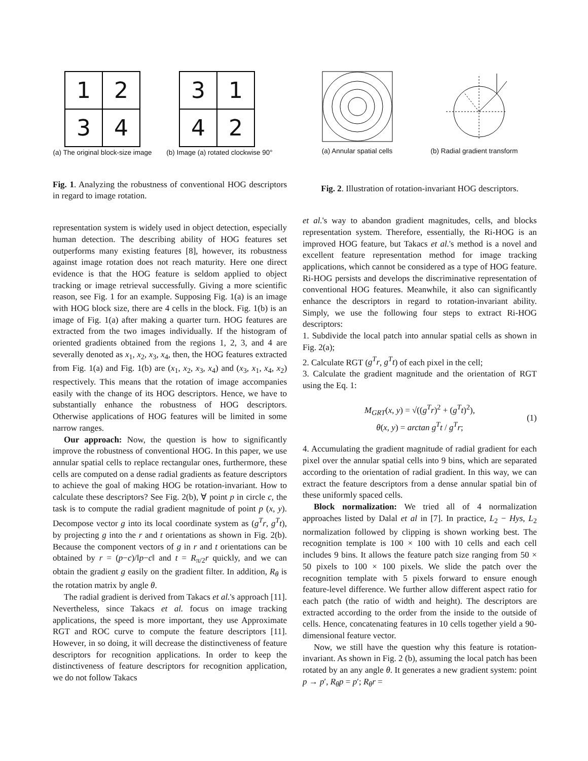| 1 | 2 |
| 3 | 4 |
(a) The original block-size image
| 3 | 1 |
| 4 | 2 |
(b) Image (a) rotated clockwise 90°
Fig. 1. Analyzing the robustness of conventional HOG descriptors in regard to image rotation.
representation system is widely used in object detection, especially human detection. The describing ability of HOG features set outperforms many existing features [8], however, its robustness against image rotation does not reach maturity. Here one direct evidence is that the HOG feature is seldom applied to object tracking or image retrieval successfully. Giving a more scientific reason, see Fig. 1 for an example. Supposing Fig. 1(a) is an image with HOG block size, there are 4 cells in the block. Fig. 1(b) is an image of Fig. 1(a) after making a quarter turn. HOG features are extracted from the two images individually. If the histogram of oriented gradients obtained from the regions 1, 2, 3, and 4 are severally denoted as x<sub>1</sub>, x<sub>2</sub>, x<sub>3</sub>, x<sub>4</sub>, then, the HOG features extracted from Fig. 1(a) and Fig. 1(b) are (x<sub>1</sub>, x<sub>2</sub>, x<sub>3</sub>, x<sub>4</sub>) and (x<sub>3</sub>, x<sub>1</sub>, x<sub>4</sub>, x<sub>2</sub>) respectively. This means that the rotation of image accompanies easily with the change of its HOG descriptors. Hence, we have to substantially enhance the robustness of HOG descriptors. Otherwise applications of HOG features will be limited in some narrow ranges.
Our approach: Now, the question is how to significantly improve the robustness of conventional HOG. In this paper, we use annular spatial cells to replace rectangular ones, furthermore, these cells are computed on a dense radial gradients as feature descriptors to achieve the goal of making HOG be rotation-invariant. How to calculate these descriptors? See Fig. 2(b), ∀ point p in circle c, the task is to compute the radial gradient magnitude of point p (x, y). Decompose vector g into its local coordinate system as (g<sup>T</sup>r, g<sup>T</sup>t), by projecting g into the r and t orientations as shown in Fig. 2(b). Because the component vectors of g in r and t orientations can be obtained by r = (p−c)/‖p−c‖ and t = R<sub>π/2</sub>r quickly, and we can obtain the gradient g easily on the gradient filter. In addition, R<sub>θ</sub> is the rotation matrix by angle θ.
The radial gradient is derived from Takacs et al.'s approach [11]. Nevertheless, since Takacs et al. focus on image tracking applications, the speed is more important, they use Approximate RGT and ROC curve to compute the feature descriptors [11]. However, in so doing, it will decrease the distinctiveness of feature descriptors for recognition applications. In order to keep the distinctiveness of feature descriptors for recognition application, we do not follow Takacs
(a) Annular spatial cells (b) Radial gradient transform
Fig. 2. Illustration of rotation-invariant HOG descriptors.
et al.'s way to abandon gradient magnitudes, cells, and blocks representation system. Therefore, essentially, the Ri-HOG is an improved HOG feature, but Takacs et al.'s method is a novel and excellent feature representation method for image tracking applications, which cannot be considered as a type of HOG feature. Ri-HOG persists and develops the discriminative representation of conventional HOG features. Meanwhile, it also can significantly enhance the descriptors in regard to rotation-invariant ability. Simply, we use the following four steps to extract Ri-HOG descriptors:
1. Subdivide the local patch into annular spatial cells as shown in Fig. 2(a);
2. Calculate RGT (g<sup>T</sup>r, g<sup>T</sup>t) of each pixel in the cell;
3. Calculate the gradient magnitude and the orientation of RGT using the Eq. 1:
M<sub>GRT</sub>(x, y) = √((g<sup>T</sup>r)<sup>2</sup> + (g<sup>T</sup>t)<sup>2</sup>),
θ(x, y) = arctan g<sup>T</sup>t / g<sup>T</sup>r;
(1)
4. Accumulating the gradient magnitude of radial gradient for each pixel over the annular spatial cells into 9 bins, which are separated according to the orientation of radial gradient. In this way, we can extract the feature descriptors from a dense annular spatial bin of these uniformly spaced cells.
Block normalization: We tried all of 4 normalization approaches listed by Dalal et al in [7]. In practice, L<sub>2</sub> − Hys, L<sub>2</sub> normalization followed by clipping is shown working best. The recognition template is 100 × 100 with 10 cells and each cell includes 9 bins. It allows the feature patch size ranging from 50 × 50 pixels to 100 × 100 pixels. We slide the patch over the recognition template with 5 pixels forward to ensure enough feature-level difference. We further allow different aspect ratio for each patch (the ratio of width and height). The descriptors are extracted according to the order from the inside to the outside of cells. Hence, concatenating features in 10 cells together yield a 90-dimensional feature vector.
Now, we still have the question why this feature is rotation-invariant. As shown in Fig. 2 (b), assuming the local patch has been rotated by an any angle θ. It generates a new gradient system: point p → p′, R<sub>θ</sub>p = p′; R<sub>θ</sub>r =